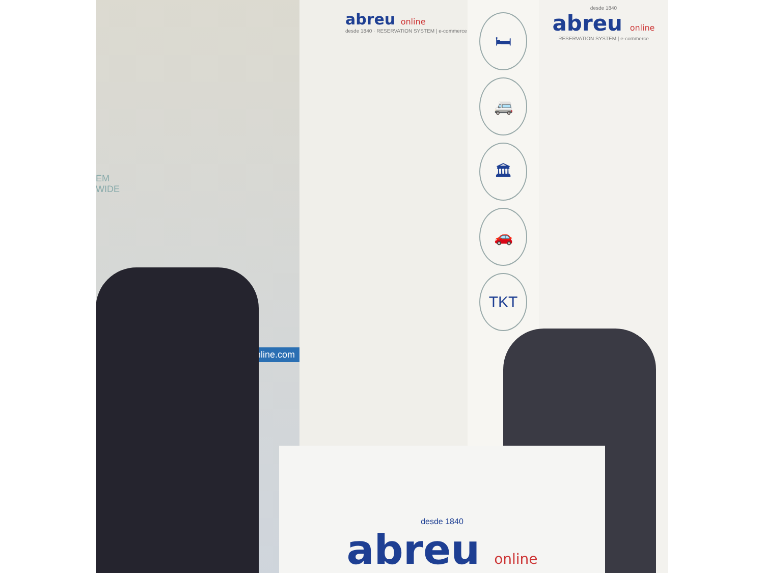EM
WIDE
online.com
abreu online
desde 1840 · RESERVATION SYSTEM | e-commerce
🛏
🚐
🏛
🚗
TKT
desde 1840
abreu online
RESERVATION SYSTEM | e-commerce
desde 1840
abreu online